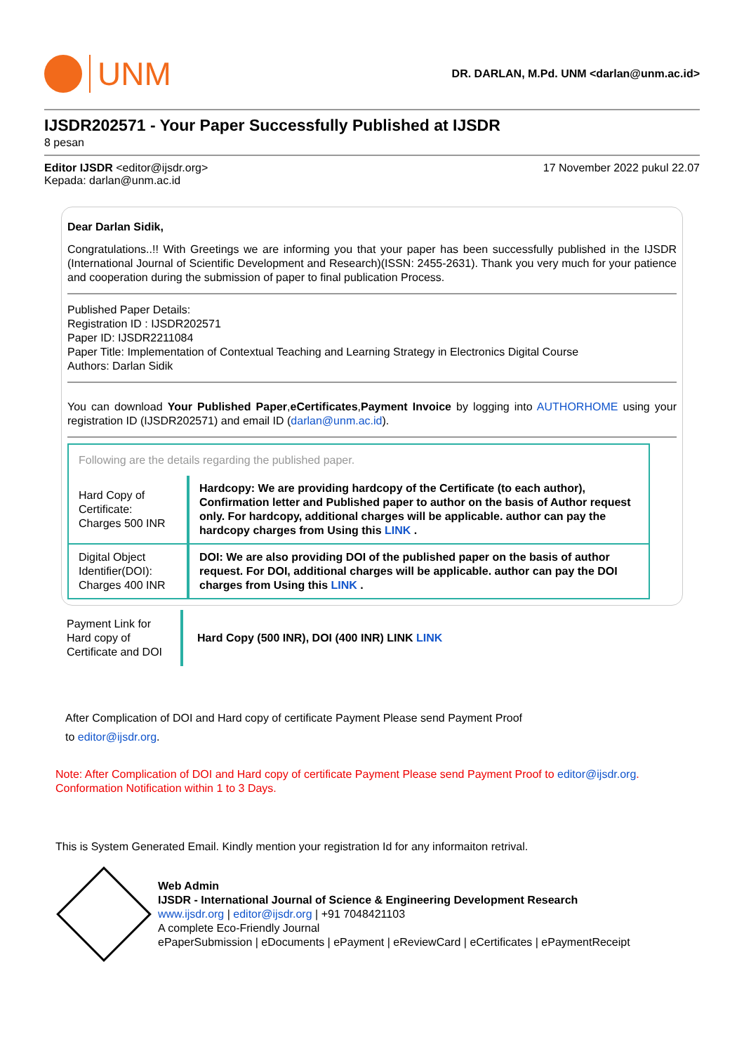UNM
DR. DARLAN, M.Pd. UNM <darlan@unm.ac.id>
IJSDR202571 - Your Paper Successfully Published at IJSDR
8 pesan
Editor IJSDR <editor@ijsdr.org> 17 November 2022 pukul 22.07
Kepada: darlan@unm.ac.id
Dear Darlan Sidik,
Congratulations..!! With Greetings we are informing you that your paper has been successfully published in the IJSDR (International Journal of Scientific Development and Research)(ISSN: 2455-2631). Thank you very much for your patience and cooperation during the submission of paper to final publication Process.
Published Paper Details:
Registration ID : IJSDR202571
Paper ID: IJSDR2211084
Paper Title: Implementation of Contextual Teaching and Learning Strategy in Electronics Digital Course
Authors: Darlan Sidik
You can download Your Published Paper,eCertificates,Payment Invoice by logging into AUTHORHOME using your registration ID (IJSDR202571) and email ID (darlan@unm.ac.id).
| Following are the details regarding the published paper. | |
| Hard Copy of Certificate: Charges 500 INR | Hardcopy: We are providing hardcopy of the Certificate (to each author), Confirmation letter and Published paper to author on the basis of Author request only. For hardcopy, additional charges will be applicable. author can pay the hardcopy charges from Using this LINK . |
| Digital Object Identifier(DOI): Charges 400 INR | DOI: We are also providing DOI of the published paper on the basis of author request. For DOI, additional charges will be applicable. author can pay the DOI charges from Using this LINK . |
| Payment Link for Hard copy of Certificate and DOI | Hard Copy (500 INR), DOI (400 INR) LINK LINK |
After Complication of DOI and Hard copy of certificate Payment Please send Payment Proof
to editor@ijsdr.org.
Note: After Complication of DOI and Hard copy of certificate Payment Please send Payment Proof to editor@ijsdr.org.
Conformation Notification within 1 to 3 Days.
This is System Generated Email. Kindly mention your registration Id for any informaiton retrival.
Web Admin
IJSDR - International Journal of Science & Engineering Development Research
www.ijsdr.org | editor@ijsdr.org | +91 7048421103
A complete Eco-Friendly Journal
ePaperSubmission | eDocuments | ePayment | eReviewCard | eCertificates | ePaymentReceipt